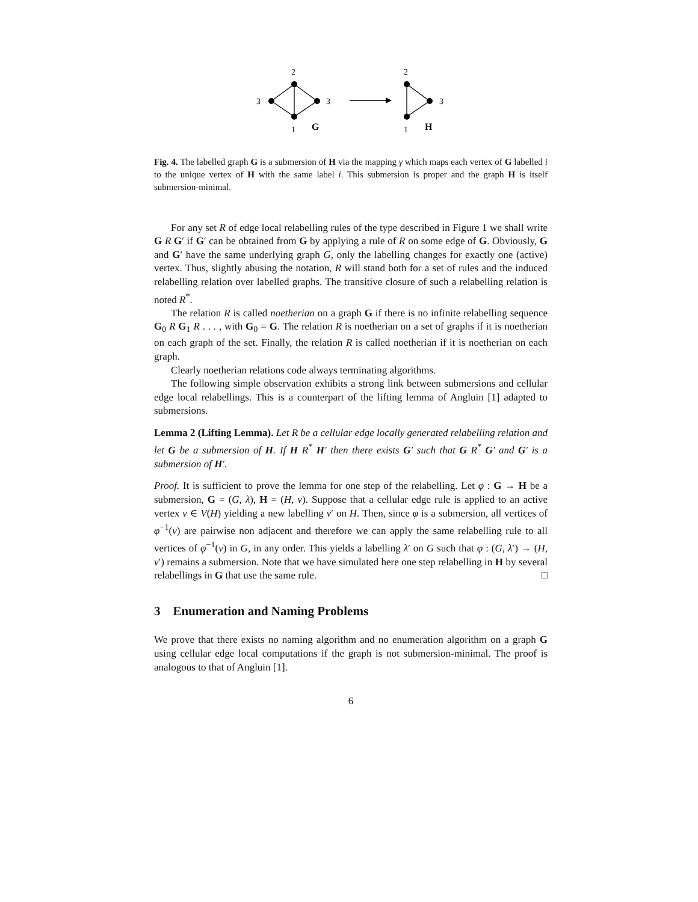2
3
3
1
G
2
3
1
H
Fig. 4. The labelled graph G is a submersion of H via the mapping γ which maps each vertex of G labelled i to the unique vertex of H with the same label i. This submersion is proper and the graph H is itself submersion-minimal.
For any set R of edge local relabelling rules of the type described in Figure 1 we shall write G R G′ if G′ can be obtained from G by applying a rule of R on some edge of G. Obviously, G and G′ have the same underlying graph G, only the labelling changes for exactly one (active) vertex. Thus, slightly abusing the notation, R will stand both for a set of rules and the induced relabelling relation over labelled graphs. The transitive closure of such a relabelling relation is noted R<sup>*</sup>.
The relation R is called noetherian on a graph G if there is no infinite relabelling sequence G<sub>0</sub> R G<sub>1</sub> R . . . , with G<sub>0</sub> = G. The relation R is noetherian on a set of graphs if it is noetherian on each graph of the set. Finally, the relation R is called noetherian if it is noetherian on each graph.
Clearly noetherian relations code always terminating algorithms.
The following simple observation exhibits a strong link between submersions and cellular edge local relabellings. This is a counterpart of the lifting lemma of Angluin [1] adapted to submersions.
Lemma 2 (Lifting Lemma). Let R be a cellular edge locally generated relabelling relation and let G be a submersion of H. If H R<sup>*</sup> H′ then there exists G′ such that G R<sup>*</sup> G′ and G′ is a submersion of H′.
Proof. It is sufficient to prove the lemma for one step of the relabelling. Let φ : G → H be a submersion, G = (G, λ), H = (H, ν). Suppose that a cellular edge rule is applied to an active vertex v ∈ V(H) yielding a new labelling ν′ on H. Then, since φ is a submersion, all vertices of φ<sup>−1</sup>(v) are pairwise non adjacent and therefore we can apply the same relabelling rule to all vertices of φ<sup>−1</sup>(v) in G, in any order. This yields a labelling λ′ on G such that φ : (G, λ′) → (H, ν′) remains a submersion. Note that we have simulated here one step relabelling in H by several relabellings in G that use the same rule. □
3 Enumeration and Naming Problems
We prove that there exists no naming algorithm and no enumeration algorithm on a graph G using cellular edge local computations if the graph is not submersion-minimal. The proof is analogous to that of Angluin [1].
6